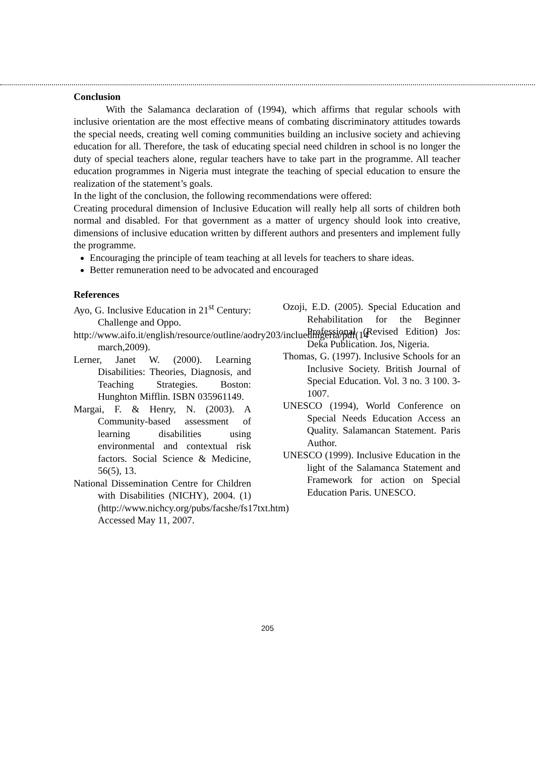Conclusion
With the Salamanca declaration of (1994), which affirms that regular schools with inclusive orientation are the most effective means of combating discriminatory attitudes towards the special needs, creating well coming communities building an inclusive society and achieving education for all. Therefore, the task of educating special need children in school is no longer the duty of special teachers alone, regular teachers have to take part in the programme. All teacher education programmes in Nigeria must integrate the teaching of special education to ensure the realization of the statement’s goals.
In the light of the conclusion, the following recommendations were offered:
Creating procedural dimension of Inclusive Education will really help all sorts of children both normal and disabled. For that government as a matter of urgency should look into creative, dimensions of inclusive education written by different authors and presenters and implement fully the programme.
Encouraging the principle of team teaching at all levels for teachers to share ideas.
Better remuneration need to be advocated and encouraged
References
Ayo, G. Inclusive Education in 21<sup>st</sup> Century: Challenge and Oppo.
http://www.aifo.it/english/resource/outline/aodry203/incluednigeria/pdf(14 march,2009).
Lerner, Janet W. (2000). Learning Disabilities: Theories, Diagnosis, and Teaching Strategies. Boston: Hunghton Mifflin. ISBN 035961149.
Margai, F. & Henry, N. (2003). A Community-based assessment of learning disabilities using environmental and contextual risk factors. Social Science & Medicine, 56(5), 13.
National Dissemination Centre for Children with Disabilities (NICHY), 2004. (1) (http://www.nichcy.org/pubs/facshe/fs17txt.htm) Accessed May 11, 2007.
Ozoji, E.D. (2005). Special Education and Rehabilitation for the Beginner Professional (Revised Edition) Jos: Deka Publication. Jos, Nigeria.
Thomas, G. (1997). Inclusive Schools for an Inclusive Society. British Journal of Special Education. Vol. 3 no. 3 100. 3-1007.
UNESCO (1994), World Conference on Special Needs Education Access an Quality. Salamancan Statement. Paris Author.
UNESCO (1999). Inclusive Education in the light of the Salamanca Statement and Framework for action on Special Education Paris. UNESCO.
205